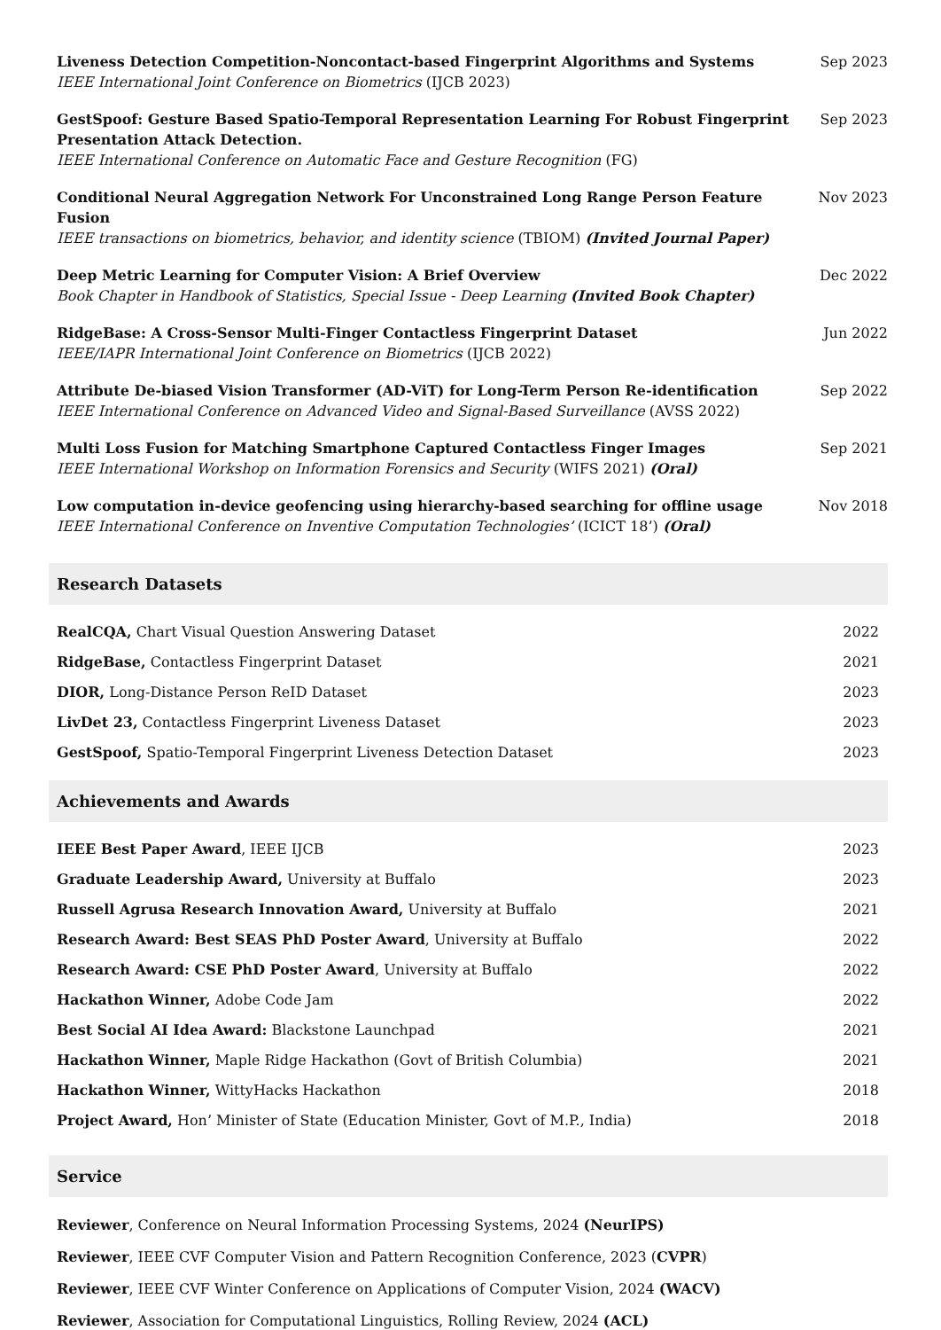Liveness Detection Competition-Noncontact-based Fingerprint Algorithms and Systems
IEEE International Joint Conference on Biometrics (IJCB 2023)
Sep 2023
GestSpoof: Gesture Based Spatio-Temporal Representation Learning For Robust Fingerprint Presentation Attack Detection.
IEEE International Conference on Automatic Face and Gesture Recognition (FG)
Sep 2023
Conditional Neural Aggregation Network For Unconstrained Long Range Person Feature Fusion
IEEE transactions on biometrics, behavior, and identity science (TBIOM) (Invited Journal Paper)
Nov 2023
Deep Metric Learning for Computer Vision: A Brief Overview
Book Chapter in Handbook of Statistics, Special Issue - Deep Learning (Invited Book Chapter)
Dec 2022
RidgeBase: A Cross-Sensor Multi-Finger Contactless Fingerprint Dataset
IEEE/IAPR International Joint Conference on Biometrics (IJCB 2022)
Jun 2022
Attribute De-biased Vision Transformer (AD-ViT) for Long-Term Person Re-identification
IEEE International Conference on Advanced Video and Signal-Based Surveillance (AVSS 2022)
Sep 2022
Multi Loss Fusion for Matching Smartphone Captured Contactless Finger Images
IEEE International Workshop on Information Forensics and Security (WIFS 2021) (Oral)
Sep 2021
Low computation in-device geofencing using hierarchy-based searching for offline usage
IEEE International Conference on Inventive Computation Technologies’ (ICICT 18’) (Oral)
Nov 2018
Research Datasets
RealCQA, Chart Visual Question Answering Dataset
2022
RidgeBase, Contactless Fingerprint Dataset
2021
DIOR, Long-Distance Person ReID Dataset
2023
LivDet 23, Contactless Fingerprint Liveness Dataset
2023
GestSpoof, Spatio-Temporal Fingerprint Liveness Detection Dataset
2023
Achievements and Awards
IEEE Best Paper Award, IEEE IJCB
2023
Graduate Leadership Award, University at Buffalo
2023
Russell Agrusa Research Innovation Award, University at Buffalo
2021
Research Award: Best SEAS PhD Poster Award, University at Buffalo
2022
Research Award: CSE PhD Poster Award, University at Buffalo
2022
Hackathon Winner, Adobe Code Jam
2022
Best Social AI Idea Award: Blackstone Launchpad
2021
Hackathon Winner, Maple Ridge Hackathon (Govt of British Columbia)
2021
Hackathon Winner, WittyHacks Hackathon
2018
Project Award, Hon’ Minister of State (Education Minister, Govt of M.P., India)
2018
Service
Reviewer, Conference on Neural Information Processing Systems, 2024 (NeurIPS)
Reviewer, IEEE CVF Computer Vision and Pattern Recognition Conference, 2023 (CVPR)
Reviewer, IEEE CVF Winter Conference on Applications of Computer Vision, 2024 (WACV)
Reviewer, Association for Computational Linguistics, Rolling Review, 2024 (ACL)